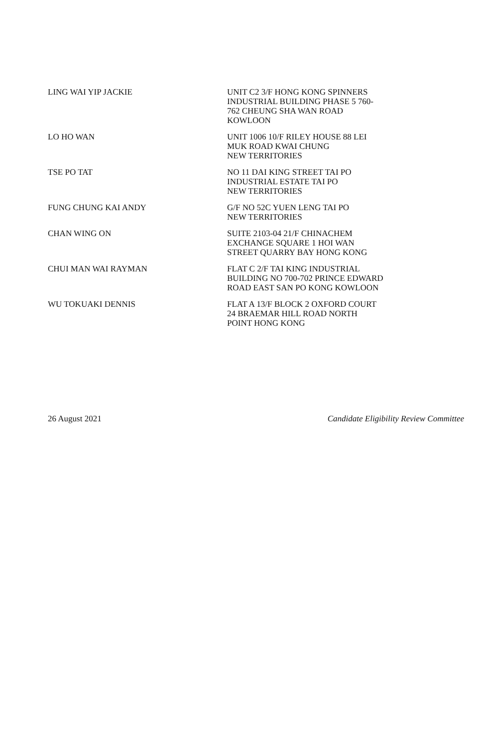| LING WAI YIP JACKIE | UNIT C2 3/F HONG KONG SPINNERS INDUSTRIAL BUILDING PHASE 5 760- 762 CHEUNG SHA WAN ROAD KOWLOON |
| LO HO WAN | UNIT 1006 10/F RILEY HOUSE 88 LEI MUK ROAD KWAI CHUNG NEW TERRITORIES |
| TSE PO TAT | NO 11 DAI KING STREET TAI PO INDUSTRIAL ESTATE TAI PO NEW TERRITORIES |
| FUNG CHUNG KAI ANDY | G/F NO 52C YUEN LENG TAI PO NEW TERRITORIES |
| CHAN WING ON | SUITE 2103-04 21/F CHINACHEM EXCHANGE SQUARE 1 HOI WAN STREET QUARRY BAY HONG KONG |
| CHUI MAN WAI RAYMAN | FLAT C 2/F TAI KING INDUSTRIAL BUILDING NO 700-702 PRINCE EDWARD ROAD EAST SAN PO KONG KOWLOON |
| WU TOKUAKI DENNIS | FLAT A 13/F BLOCK 2 OXFORD COURT 24 BRAEMAR HILL ROAD NORTH POINT HONG KONG |
26 August 2021 Candidate Eligibility Review Committee